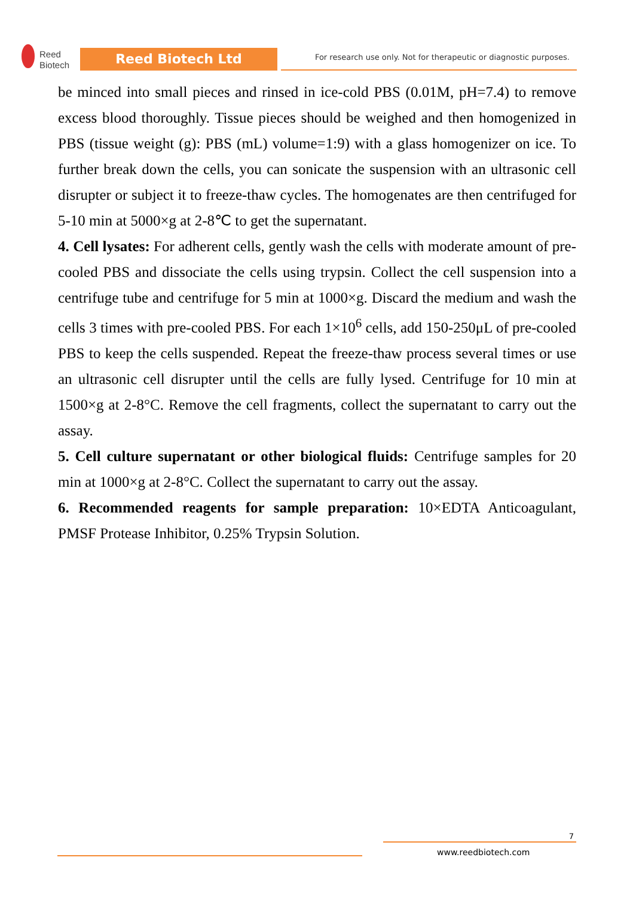Reed
Biotech
Reed Biotech Ltd
For research use only. Not for therapeutic or diagnostic purposes.
be minced into small pieces and rinsed in ice-cold PBS (0.01M, pH=7.4) to remove excess blood thoroughly. Tissue pieces should be weighed and then homogenized in PBS (tissue weight (g): PBS (mL) volume=1:9) with a glass homogenizer on ice. To further break down the cells, you can sonicate the suspension with an ultrasonic cell disrupter or subject it to freeze-thaw cycles. The homogenates are then centrifuged for 5-10 min at 5000×g at 2-8℃ to get the supernatant.
4. Cell lysates: For adherent cells, gently wash the cells with moderate amount of pre-cooled PBS and dissociate the cells using trypsin. Collect the cell suspension into a centrifuge tube and centrifuge for 5 min at 1000×g. Discard the medium and wash the cells 3 times with pre-cooled PBS. For each 1×10<sup>6</sup> cells, add 150-250μL of pre-cooled PBS to keep the cells suspended. Repeat the freeze-thaw process several times or use an ultrasonic cell disrupter until the cells are fully lysed. Centrifuge for 10 min at 1500×g at 2-8°C. Remove the cell fragments, collect the supernatant to carry out the assay.
5. Cell culture supernatant or other biological fluids: Centrifuge samples for 20 min at 1000×g at 2-8°C. Collect the supernatant to carry out the assay.
6. Recommended reagents for sample preparation: 10×EDTA Anticoagulant, PMSF Protease Inhibitor, 0.25% Trypsin Solution.
7
www.reedbiotech.com